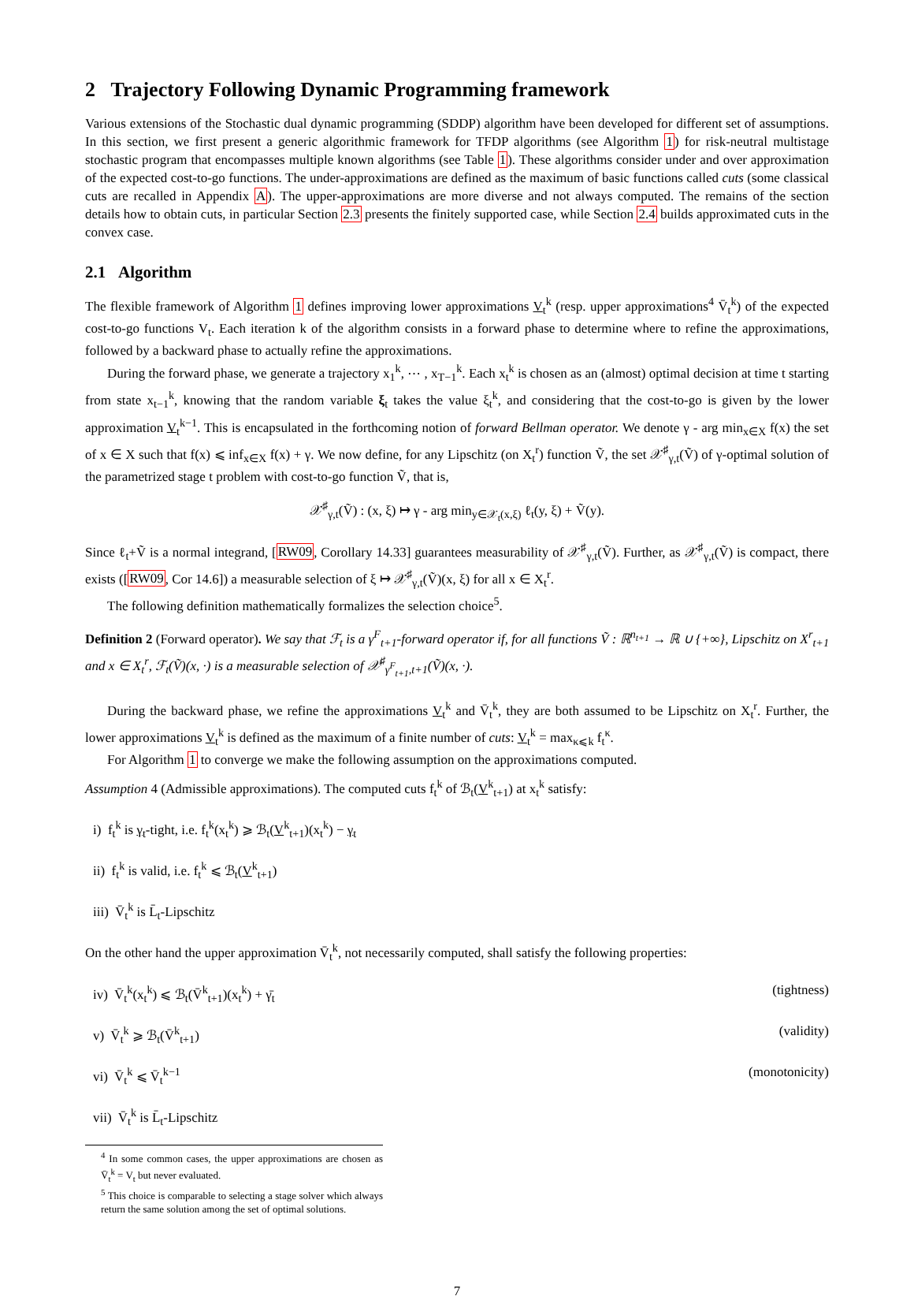2 Trajectory Following Dynamic Programming framework
Various extensions of the Stochastic dual dynamic programming (SDDP) algorithm have been developed for different set of assumptions. In this section, we first present a generic algorithmic framework for TFDP algorithms (see Algorithm 1) for risk-neutral multistage stochastic program that encompasses multiple known algorithms (see Table 1). These algorithms consider under and over approximation of the expected cost-to-go functions. The under-approximations are defined as the maximum of basic functions called cuts (some classical cuts are recalled in Appendix A). The upper-approximations are more diverse and not always computed. The remains of the section details how to obtain cuts, in particular Section 2.3 presents the finitely supported case, while Section 2.4 builds approximated cuts in the convex case.
2.1 Algorithm
The flexible framework of Algorithm 1 defines improving lower approximations V<sub>t</sub><sup>k</sup> (resp. upper approximations<sup>4</sup> V̄<sub>t</sub><sup>k</sup>) of the expected cost-to-go functions V<sub>t</sub>. Each iteration k of the algorithm consists in a forward phase to determine where to refine the approximations, followed by a backward phase to actually refine the approximations.
During the forward phase, we generate a trajectory x<sub>1</sub><sup>k</sup>, ⋯ , x<sub>T−1</sub><sup>k</sup>. Each x<sub>t</sub><sup>k</sup> is chosen as an (almost) optimal decision at time t starting from state x<sub>t−1</sub><sup>k</sup>, knowing that the random variable ξ<sub>t</sub> takes the value ξ<sub>t</sub><sup>k</sup>, and considering that the cost-to-go is given by the lower approximation V<sub>t</sub><sup>k−1</sup>. This is encapsulated in the forthcoming notion of forward Bellman operator. We denote γ - arg min<sub>x∈X</sub> f(x) the set of x ∈ X such that f(x) ⩽ inf<sub>x∈X</sub> f(x) + γ. We now define, for any Lipschitz (on X<sub>t</sub><sup>r</sup>) function Ṽ, the set 𝒳<sup>♯</sup><sub>γ,t</sub>(Ṽ) of γ-optimal solution of the parametrized stage t problem with cost-to-go function Ṽ, that is,
𝒳<sup>♯</sup><sub>γ,t</sub>(Ṽ) : (x, ξ) ↦ γ - arg min<sub>y∈𝒳<sub>t</sub>(x,ξ)</sub> ℓ<sub>t</sub>(y, ξ) + Ṽ(y).
Since ℓ<sub>t</sub>+Ṽ is a normal integrand, [RW09, Corollary 14.33] guarantees measurability of 𝒳<sup>♯</sup><sub>γ,t</sub>(Ṽ). Further, as 𝒳<sup>♯</sup><sub>γ,t</sub>(Ṽ) is compact, there exists ([RW09, Cor 14.6]) a measurable selection of ξ ↦ 𝒳<sup>♯</sup><sub>γ,t</sub>(Ṽ)(x, ξ) for all x ∈ X<sub>t</sub><sup>r</sup>.
The following definition mathematically formalizes the selection choice<sup>5</sup>.
Definition 2 (Forward operator). We say that ℱ<sub>t</sub> is a γ<sup>F</sup><sub>t+1</sub>-forward operator if, for all functions Ṽ : ℝ<sup>n<sub>t+1</sub></sup> → ℝ ∪ {+∞}, Lipschitz on X<sup>r</sup><sub>t+1</sub> and x ∈ X<sub>t</sub><sup>r</sup>, ℱ<sub>t</sub>(Ṽ)(x, ·) is a measurable selection of 𝒳<sup>♯</sup><sub>γ<sup>F</sup><sub>t+1</sub>,t+1</sub>(Ṽ)(x, ·).
During the backward phase, we refine the approximations V<sub>t</sub><sup>k</sup> and V̄<sub>t</sub><sup>k</sup>, they are both assumed to be Lipschitz on X<sub>t</sub><sup>r</sup>. Further, the lower approximations V<sub>t</sub><sup>k</sup> is defined as the maximum of a finite number of cuts: V<sub>t</sub><sup>k</sup> = max<sub>κ⩽k</sub> f<sub>t</sub><sup>κ</sup>.
For Algorithm 1 to converge we make the following assumption on the approximations computed.
Assumption 4 (Admissible approximations). The computed cuts f<sub>t</sub><sup>k</sup> of ℬ<sub>t</sub>(V<sup>k</sup><sub>t+1</sub>) at x<sub>t</sub><sup>k</sup> satisfy:
i) f<sub>t</sub><sup>k</sup> is γ<sub>t</sub>-tight, i.e. f<sub>t</sub><sup>k</sup>(x<sub>t</sub><sup>k</sup>) ⩾ ℬ<sub>t</sub>(V<sup>k</sup><sub>t+1</sub>)(x<sub>t</sub><sup>k</sup>) − γ<sub>t</sub>
ii) f<sub>t</sub><sup>k</sup> is valid, i.e. f<sub>t</sub><sup>k</sup> ⩽ ℬ<sub>t</sub>(V<sup>k</sup><sub>t+1</sub>)
iii) V̄<sub>t</sub><sup>k</sup> is L̄<sub>t</sub>-Lipschitz
On the other hand the upper approximation V̄<sub>t</sub><sup>k</sup>, not necessarily computed, shall satisfy the following properties:
iv) V̄<sub>t</sub><sup>k</sup>(x<sub>t</sub><sup>k</sup>) ⩽ ℬ<sub>t</sub>(V̄<sup>k</sup><sub>t+1</sub>)(x<sub>t</sub><sup>k</sup>) + γ̄<sub>t</sub> (tightness)
v) V̄<sub>t</sub><sup>k</sup> ⩾ ℬ<sub>t</sub>(V̄<sup>k</sup><sub>t+1</sub>) (validity)
vi) V̄<sub>t</sub><sup>k</sup> ⩽ V̄<sub>t</sub><sup>k−1</sup> (monotonicity)
vii) V̄<sub>t</sub><sup>k</sup> is L̄<sub>t</sub>-Lipschitz
<sup>4</sup> In some common cases, the upper approximations are chosen as V̄<sub>t</sub><sup>k</sup> = V<sub>t</sub> but never evaluated.
<sup>5</sup> This choice is comparable to selecting a stage solver which always return the same solution among the set of optimal solutions.
7